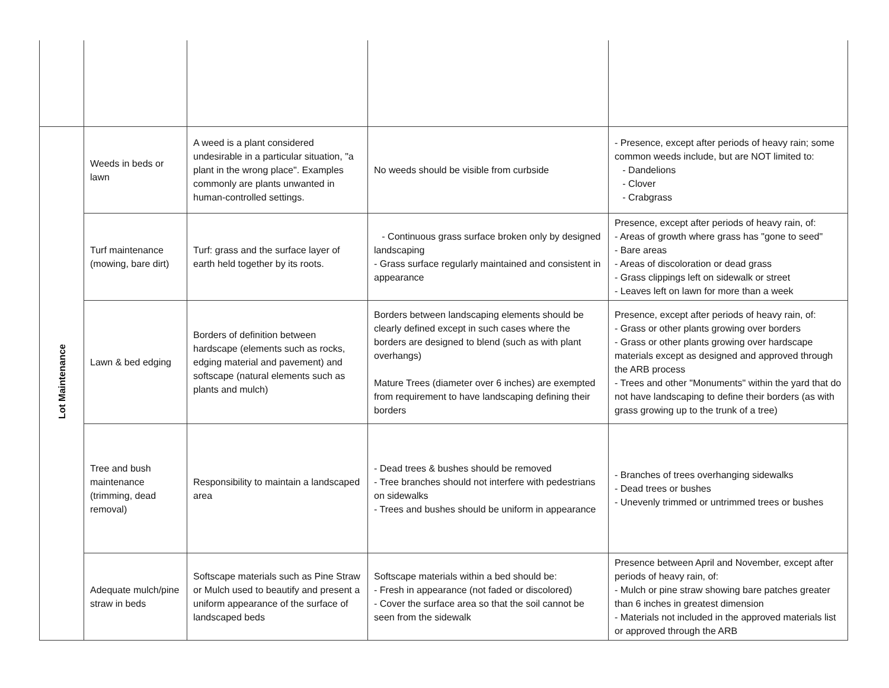| Lot Maintenance | Weeds in beds or lawn | A weed is a plant considered undesirable in a particular situation, "a plant in the wrong place". Examples commonly are plants unwanted in human-controlled settings. | No weeds should be visible from curbside | - Presence, except after periods of heavy rain; some common weeds include, but are NOT limited to: - Dandelions - Clover - Crabgrass |
| | Turf maintenance (mowing, bare dirt) | Turf: grass and the surface layer of earth held together by its roots. | - Continuous grass surface broken only by designed landscaping - Grass surface regularly maintained and consistent in appearance | Presence, except after periods of heavy rain, of: - Areas of growth where grass has "gone to seed" - Bare areas - Areas of discoloration or dead grass - Grass clippings left on sidewalk or street - Leaves left on lawn for more than a week |
| | Lawn & bed edging | Borders of definition between hardscape (elements such as rocks, edging material and pavement) and softscape (natural elements such as plants and mulch) | Borders between landscaping elements should be clearly defined except in such cases where the borders are designed to blend (such as with plant overhangs) Mature Trees (diameter over 6 inches) are exempted from requirement to have landscaping defining their borders | Presence, except after periods of heavy rain, of: - Grass or other plants growing over borders - Grass or other plants growing over hardscape materials except as designed and approved through the ARB process - Trees and other "Monuments" within the yard that do not have landscaping to define their borders (as with grass growing up to the trunk of a tree) |
| | Tree and bush maintenance (trimming, dead removal) | Responsibility to maintain a landscaped area | - Dead trees & bushes should be removed - Tree branches should not interfere with pedestrians on sidewalks - Trees and bushes should be uniform in appearance | - Branches of trees overhanging sidewalks - Dead trees or bushes - Unevenly trimmed or untrimmed trees or bushes |
| | Adequate mulch/pine straw in beds | Softscape materials such as Pine Straw or Mulch used to beautify and present a uniform appearance of the surface of landscaped beds | Softscape materials within a bed should be: - Fresh in appearance (not faded or discolored) - Cover the surface area so that the soil cannot be seen from the sidewalk | Presence between April and November, except after periods of heavy rain, of: - Mulch or pine straw showing bare patches greater than 6 inches in greatest dimension - Materials not included in the approved materials list or approved through the ARB |